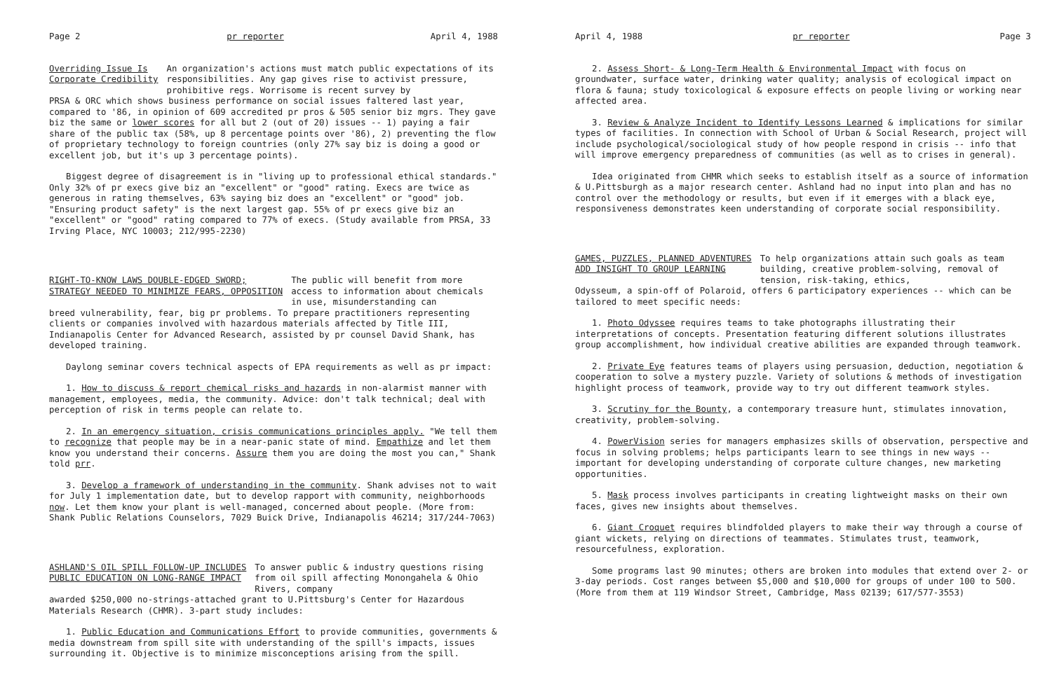Page 2 pr reporter April 4, 1988
Overriding Issue Is
Corporate Credibility
An organization's actions must match public expectations of its responsibilities. Any gap gives rise to activist pressure, prohibitive regs. Worrisome is recent survey by
PRSA & ORC which shows business performance on social issues faltered last year, compared to '86, in opinion of 609 accredited pr pros & 505 senior biz mgrs. They gave biz the same or lower scores for all but 2 (out of 20) issues -- 1) paying a fair share of the public tax (58%, up 8 percentage points over '86), 2) preventing the flow of proprietary technology to foreign countries (only 27% say biz is doing a good or excellent job, but it's up 3 percentage points).
Biggest degree of disagreement is in "living up to professional ethical standards." Only 32% of pr execs give biz an "excellent" or "good" rating. Execs are twice as generous in rating themselves, 63% saying biz does an "excellent" or "good" job. "Ensuring product safety" is the next largest gap. 55% of pr execs give biz an "excellent" or "good" rating compared to 77% of execs. (Study available from PRSA, 33 Irving Place, NYC 10003; 212/995-2230)
RIGHT-TO-KNOW LAWS DOUBLE-EDGED SWORD;
STRATEGY NEEDED TO MINIMIZE FEARS, OPPOSITION
The public will benefit from more access to information about chemicals in use, misunderstanding can
breed vulnerability, fear, big pr problems. To prepare practitioners representing clients or companies involved with hazardous materials affected by Title III, Indianapolis Center for Advanced Research, assisted by pr counsel David Shank, has developed training.
Daylong seminar covers technical aspects of EPA requirements as well as pr impact:
1. How to discuss & report chemical risks and hazards in non-alarmist manner with management, employees, media, the community. Advice: don't talk technical; deal with perception of risk in terms people can relate to.
2. In an emergency situation, crisis communications principles apply. "We tell them to recognize that people may be in a near-panic state of mind. Empathize and let them know you understand their concerns. Assure them you are doing the most you can," Shank told prr.
3. Develop a framework of understanding in the community. Shank advises not to wait for July 1 implementation date, but to develop rapport with community, neighborhoods now. Let them know your plant is well-managed, concerned about people. (More from: Shank Public Relations Counselors, 7029 Buick Drive, Indianapolis 46214; 317/244-7063)
ASHLAND'S OIL SPILL FOLLOW-UP INCLUDES
PUBLIC EDUCATION ON LONG-RANGE IMPACT
To answer public & industry questions rising from oil spill affecting Monongahela & Ohio Rivers, company
awarded $250,000 no-strings-attached grant to U.Pittsburg's Center for Hazardous Materials Research (CHMR). 3-part study includes:
1. Public Education and Communications Effort to provide communities, governments & media downstream from spill site with understanding of the spill's impacts, issues surrounding it. Objective is to minimize misconceptions arising from the spill.
April 4, 1988 pr reporter Page 3
2. Assess Short- & Long-Term Health & Environmental Impact with focus on groundwater, surface water, drinking water quality; analysis of ecological impact on flora & fauna; study toxicological & exposure effects on people living or working near affected area.
3. Review & Analyze Incident to Identify Lessons Learned & implications for similar types of facilities. In connection with School of Urban & Social Research, project will include psychological/sociological study of how people respond in crisis -- info that will improve emergency preparedness of communities (as well as to crises in general).
Idea originated from CHMR which seeks to establish itself as a source of information & U.Pittsburgh as a major research center. Ashland had no input into plan and has no control over the methodology or results, but even if it emerges with a black eye, responsiveness demonstrates keen understanding of corporate social responsibility.
GAMES, PUZZLES, PLANNED ADVENTURES
ADD INSIGHT TO GROUP LEARNING
To help organizations attain such goals as team building, creative problem-solving, removal of tension, risk-taking, ethics,
Odysseum, a spin-off of Polaroid, offers 6 participatory experiences -- which can be tailored to meet specific needs:
1. Photo Odyssee requires teams to take photographs illustrating their interpretations of concepts. Presentation featuring different solutions illustrates group accomplishment, how individual creative abilities are expanded through teamwork.
2. Private Eye features teams of players using persuasion, deduction, negotiation & cooperation to solve a mystery puzzle. Variety of solutions & methods of investigation highlight process of teamwork, provide way to try out different teamwork styles.
3. Scrutiny for the Bounty, a contemporary treasure hunt, stimulates innovation, creativity, problem-solving.
4. PowerVision series for managers emphasizes skills of observation, perspective and focus in solving problems; helps participants learn to see things in new ways -- important for developing understanding of corporate culture changes, new marketing opportunities.
5. Mask process involves participants in creating lightweight masks on their own faces, gives new insights about themselves.
6. Giant Croquet requires blindfolded players to make their way through a course of giant wickets, relying on directions of teammates. Stimulates trust, teamwork, resourcefulness, exploration.
Some programs last 90 minutes; others are broken into modules that extend over 2- or 3-day periods. Cost ranges between $5,000 and $10,000 for groups of under 100 to 500. (More from them at 119 Windsor Street, Cambridge, Mass 02139; 617/577-3553)